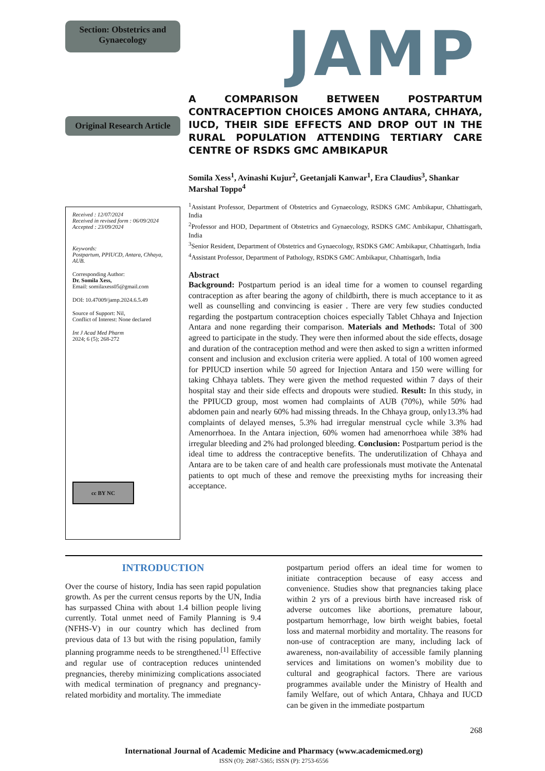Section: Obstetrics and Gynaecology
JAMP
Original Research Article
Received : 12/07/2024
Received in revised form : 06/09/2024
Accepted : 23/09/2024
Keywords:
Postpartum, PPIUCD, Antara, Chhaya, AUB.
Corresponding Author:
Dr. Somila Xess,
Email: somilaxess05@gmail.com
DOI: 10.47009/jamp.2024.6.5.49
Source of Support: Nil,
Conflict of Interest: None declared
Int J Acad Med Pharm
2024; 6 (5); 268-272
cc BY NC
A COMPARISON BETWEEN POSTPARTUM CONTRACEPTION CHOICES AMONG ANTARA, CHHAYA, IUCD, THEIR SIDE EFFECTS AND DROP OUT IN THE RURAL POPULATION ATTENDING TERTIARY CARE CENTRE OF RSDKS GMC AMBIKAPUR
Somila Xess<sup>1</sup>, Avinashi Kujur<sup>2</sup>, Geetanjali Kanwar<sup>1</sup>, Era Claudius<sup>3</sup>, Shankar Marshal Toppo<sup>4</sup>
<sup>1</sup> Assistant Professor, Department of Obstetrics and Gynaecology, RSDKS GMC Ambikapur, Chhattisgarh, India
<sup>2</sup> Professor and HOD, Department of Obstetrics and Gynaecology, RSDKS GMC Ambikapur, Chhattisgarh, India
<sup>3</sup> Senior Resident, Department of Obstetrics and Gynaecology, RSDKS GMC Ambikapur, Chhattisgarh, India
<sup>4</sup> Assistant Professor, Department of Pathology, RSDKS GMC Ambikapur, Chhattisgarh, India
Abstract
Background: Postpartum period is an ideal time for a women to counsel regarding contraception as after bearing the agony of childbirth, there is much acceptance to it as well as counselling and convincing is easier . There are very few studies conducted regarding the postpartum contraception choices especially Tablet Chhaya and Injection Antara and none regarding their comparison. Materials and Methods: Total of 300 agreed to participate in the study. They were then informed about the side effects, dosage and duration of the contraception method and were then asked to sign a written informed consent and inclusion and exclusion criteria were applied. A total of 100 women agreed for PPIUCD insertion while 50 agreed for Injection Antara and 150 were willing for taking Chhaya tablets. They were given the method requested within 7 days of their hospital stay and their side effects and dropouts were studied. Result: In this study, in the PPIUCD group, most women had complaints of AUB (70%), while 50% had abdomen pain and nearly 60% had missing threads. In the Chhaya group, only13.3% had complaints of delayed menses, 5.3% had irregular menstrual cycle while 3.3% had Amenorrhoea. In the Antara injection, 60% women had amenorrhoea while 38% had irregular bleeding and 2% had prolonged bleeding. Conclusion: Postpartum period is the ideal time to address the contraceptive benefits. The underutilization of Chhaya and Antara are to be taken care of and health care professionals must motivate the Antenatal patients to opt much of these and remove the preexisting myths for increasing their acceptance.
INTRODUCTION
Over the course of history, India has seen rapid population growth. As per the current census reports by the UN, India has surpassed China with about 1.4 billion people living currently. Total unmet need of Family Planning is 9.4 (NFHS-V) in our country which has declined from previous data of 13 but with the rising population, family planning programme needs to be strengthened.<sup>[1]</sup> Effective and regular use of contraception reduces unintended pregnancies, thereby minimizing complications associated with medical termination of pregnancy and pregnancy-related morbidity and mortality. The immediate
postpartum period offers an ideal time for women to initiate contraception because of easy access and convenience. Studies show that pregnancies taking place within 2 yrs of a previous birth have increased risk of adverse outcomes like abortions, premature labour, postpartum hemorrhage, low birth weight babies, foetal loss and maternal morbidity and mortality. The reasons for non-use of contraception are many, including lack of awareness, non-availability of accessible family planning services and limitations on women’s mobility due to cultural and geographical factors. There are various programmes available under the Ministry of Health and family Welfare, out of which Antara, Chhaya and IUCD can be given in the immediate postpartum
268
International Journal of Academic Medicine and Pharmacy (www.academicmed.org)
ISSN (O): 2687-5365; ISSN (P): 2753-6556